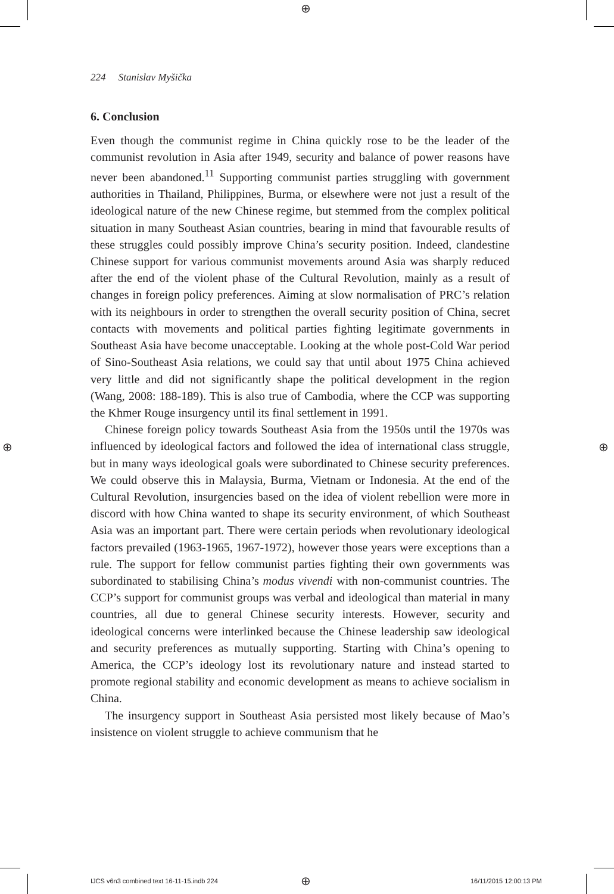⊕
⊕ ⊕
224 Stanislav Myšička
6. Conclusion
Even though the communist regime in China quickly rose to be the leader of the communist revolution in Asia after 1949, security and balance of power reasons have never been abandoned.<sup>11</sup> Supporting communist parties struggling with government authorities in Thailand, Philippines, Burma, or elsewhere were not just a result of the ideological nature of the new Chinese regime, but stemmed from the complex political situation in many Southeast Asian countries, bearing in mind that favourable results of these struggles could possibly improve China’s security position. Indeed, clandestine Chinese support for various communist movements around Asia was sharply reduced after the end of the violent phase of the Cultural Revolution, mainly as a result of changes in foreign policy preferences. Aiming at slow normalisation of PRC’s relation with its neighbours in order to strengthen the overall security position of China, secret contacts with movements and political parties fighting legitimate governments in Southeast Asia have become unacceptable. Looking at the whole post-Cold War period of Sino-Southeast Asia relations, we could say that until about 1975 China achieved very little and did not significantly shape the political development in the region (Wang, 2008: 188-189). This is also true of Cambodia, where the CCP was supporting the Khmer Rouge insurgency until its final settlement in 1991.
Chinese foreign policy towards Southeast Asia from the 1950s until the 1970s was influenced by ideological factors and followed the idea of international class struggle, but in many ways ideological goals were subordinated to Chinese security preferences. We could observe this in Malaysia, Burma, Vietnam or Indonesia. At the end of the Cultural Revolution, insurgencies based on the idea of violent rebellion were more in discord with how China wanted to shape its security environment, of which Southeast Asia was an important part. There were certain periods when revolutionary ideological factors prevailed (1963-1965, 1967-1972), however those years were exceptions than a rule. The support for fellow communist parties fighting their own governments was subordinated to stabilising China’s modus vivendi with non-communist countries. The CCP’s support for communist groups was verbal and ideological than material in many countries, all due to general Chinese security interests. However, security and ideological concerns were interlinked because the Chinese leadership saw ideological and security preferences as mutually supporting. Starting with China’s opening to America, the CCP’s ideology lost its revolutionary nature and instead started to promote regional stability and economic development as means to achieve socialism in China.
The insurgency support in Southeast Asia persisted most likely because of Mao’s insistence on violent struggle to achieve communism that he
IJCS v6n3 combined text 16-11-15.indb 224
⊕ 16/11/2015 12:00:13 PM